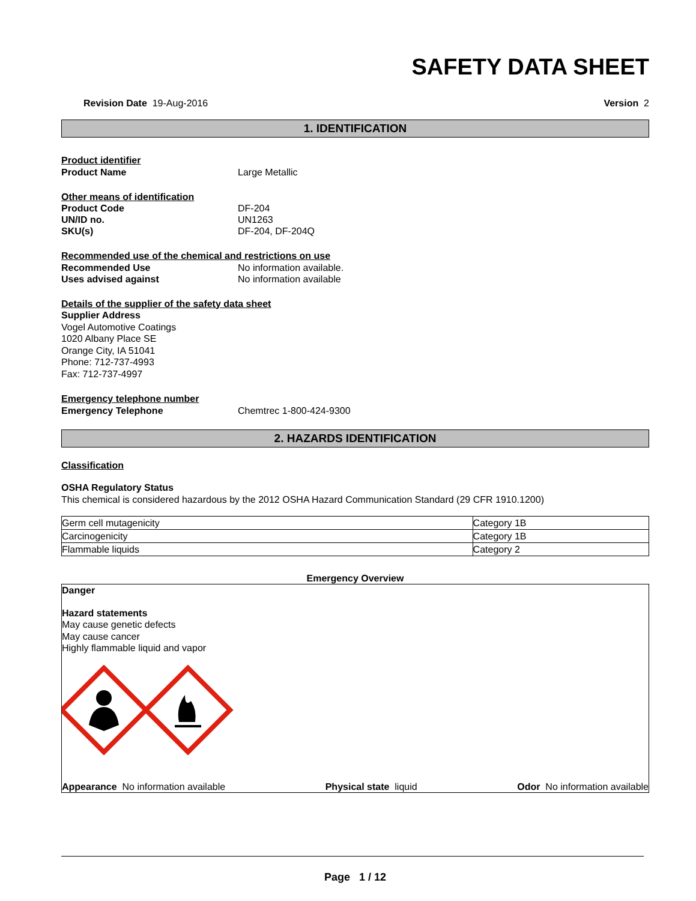SAFETY DATA SHEET
Revision Date 19-Aug-2016 Version 2
1. IDENTIFICATION
Product identifier
Product Name Large Metallic
Other means of identification
Product Code DF-204
UN/ID no. UN1263
SKU(s) DF-204, DF-204Q
Recommended use of the chemical and restrictions on use
Recommended Use No information available.
Uses advised against No information available
Details of the supplier of the safety data sheet
Supplier Address
Vogel Automotive Coatings
1020 Albany Place SE
Orange City, IA 51041
Phone: 712-737-4993
Fax: 712-737-4997
Emergency telephone number
Emergency Telephone Chemtrec 1-800-424-9300
2. HAZARDS IDENTIFICATION
Classification
OSHA Regulatory Status
This chemical is considered hazardous by the 2012 OSHA Hazard Communication Standard (29 CFR 1910.1200)
| Germ cell mutagenicity | Category 1B |
| Carcinogenicity | Category 1B |
| Flammable liquids | Category 2 |
Emergency Overview
Danger
Hazard statements
May cause genetic defects
May cause cancer
Highly flammable liquid and vapor
Appearance No information available Physical state liquid Odor No information available
Page 1 / 12